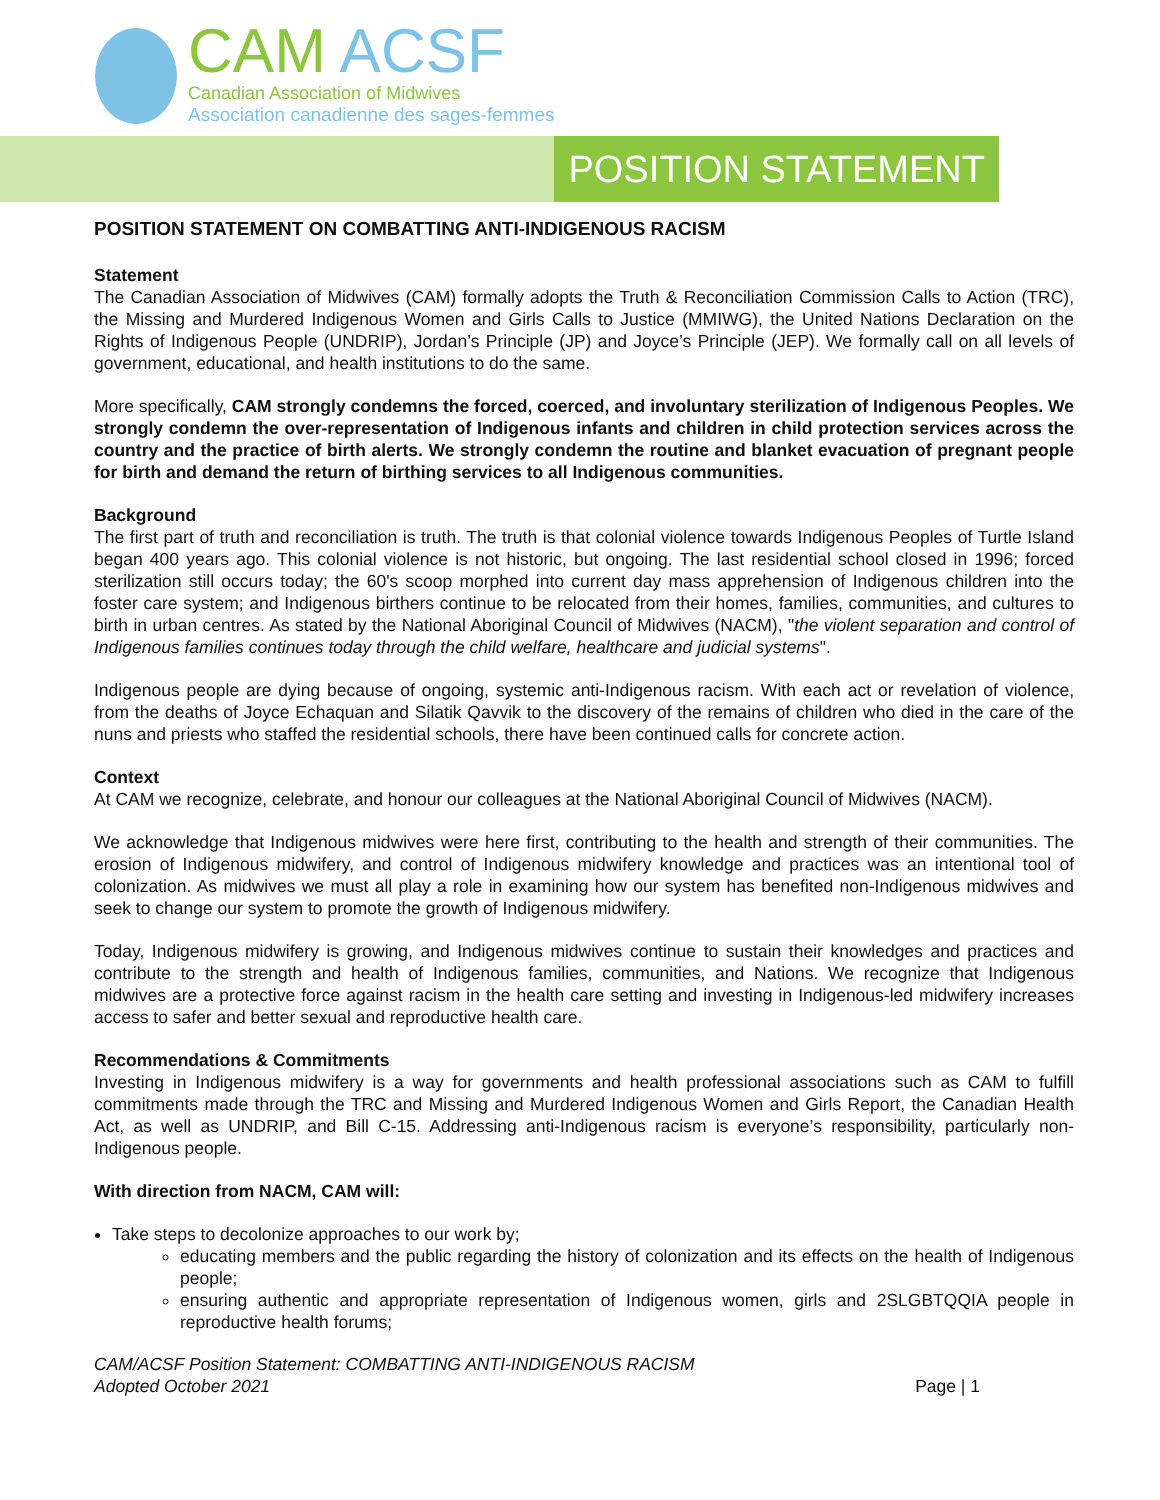CAM ACSF
Canadian Association of Midwives
Association canadienne des sages-femmes
POSITION STATEMENT
POSITION STATEMENT ON COMBATTING ANTI-INDIGENOUS RACISM
Statement
The Canadian Association of Midwives (CAM) formally adopts the Truth & Reconciliation Commission Calls to Action (TRC), the Missing and Murdered Indigenous Women and Girls Calls to Justice (MMIWG), the United Nations Declaration on the Rights of Indigenous People (UNDRIP), Jordan’s Principle (JP) and Joyce’s Principle (JEP). We formally call on all levels of government, educational, and health institutions to do the same.
More specifically, CAM strongly condemns the forced, coerced, and involuntary sterilization of Indigenous Peoples. We strongly condemn the over-representation of Indigenous infants and children in child protection services across the country and the practice of birth alerts. We strongly condemn the routine and blanket evacuation of pregnant people for birth and demand the return of birthing services to all Indigenous communities.
Background
The first part of truth and reconciliation is truth. The truth is that colonial violence towards Indigenous Peoples of Turtle Island began 400 years ago. This colonial violence is not historic, but ongoing. The last residential school closed in 1996; forced sterilization still occurs today; the 60's scoop morphed into current day mass apprehension of Indigenous children into the foster care system; and Indigenous birthers continue to be relocated from their homes, families, communities, and cultures to birth in urban centres. As stated by the National Aboriginal Council of Midwives (NACM), "the violent separation and control of Indigenous families continues today through the child welfare, healthcare and judicial systems".
Indigenous people are dying because of ongoing, systemic anti-Indigenous racism. With each act or revelation of violence, from the deaths of Joyce Echaquan and Silatik Qavvik to the discovery of the remains of children who died in the care of the nuns and priests who staffed the residential schools, there have been continued calls for concrete action.
Context
At CAM we recognize, celebrate, and honour our colleagues at the National Aboriginal Council of Midwives (NACM).
We acknowledge that Indigenous midwives were here first, contributing to the health and strength of their communities. The erosion of Indigenous midwifery, and control of Indigenous midwifery knowledge and practices was an intentional tool of colonization. As midwives we must all play a role in examining how our system has benefited non-Indigenous midwives and seek to change our system to promote the growth of Indigenous midwifery.
Today, Indigenous midwifery is growing, and Indigenous midwives continue to sustain their knowledges and practices and contribute to the strength and health of Indigenous families, communities, and Nations. We recognize that Indigenous midwives are a protective force against racism in the health care setting and investing in Indigenous-led midwifery increases access to safer and better sexual and reproductive health care.
Recommendations & Commitments
Investing in Indigenous midwifery is a way for governments and health professional associations such as CAM to fulfill commitments made through the TRC and Missing and Murdered Indigenous Women and Girls Report, the Canadian Health Act, as well as UNDRIP, and Bill C-15. Addressing anti-Indigenous racism is everyone’s responsibility, particularly non-Indigenous people.
With direction from NACM, CAM will:
Take steps to decolonize approaches to our work by;
educating members and the public regarding the history of colonization and its effects on the health of Indigenous people;
ensuring authentic and appropriate representation of Indigenous women, girls and 2SLGBTQQIA people in reproductive health forums;
CAM/ACSF Position Statement: COMBATTING ANTI-INDIGENOUS RACISM
Adopted October 2021
Page | 1